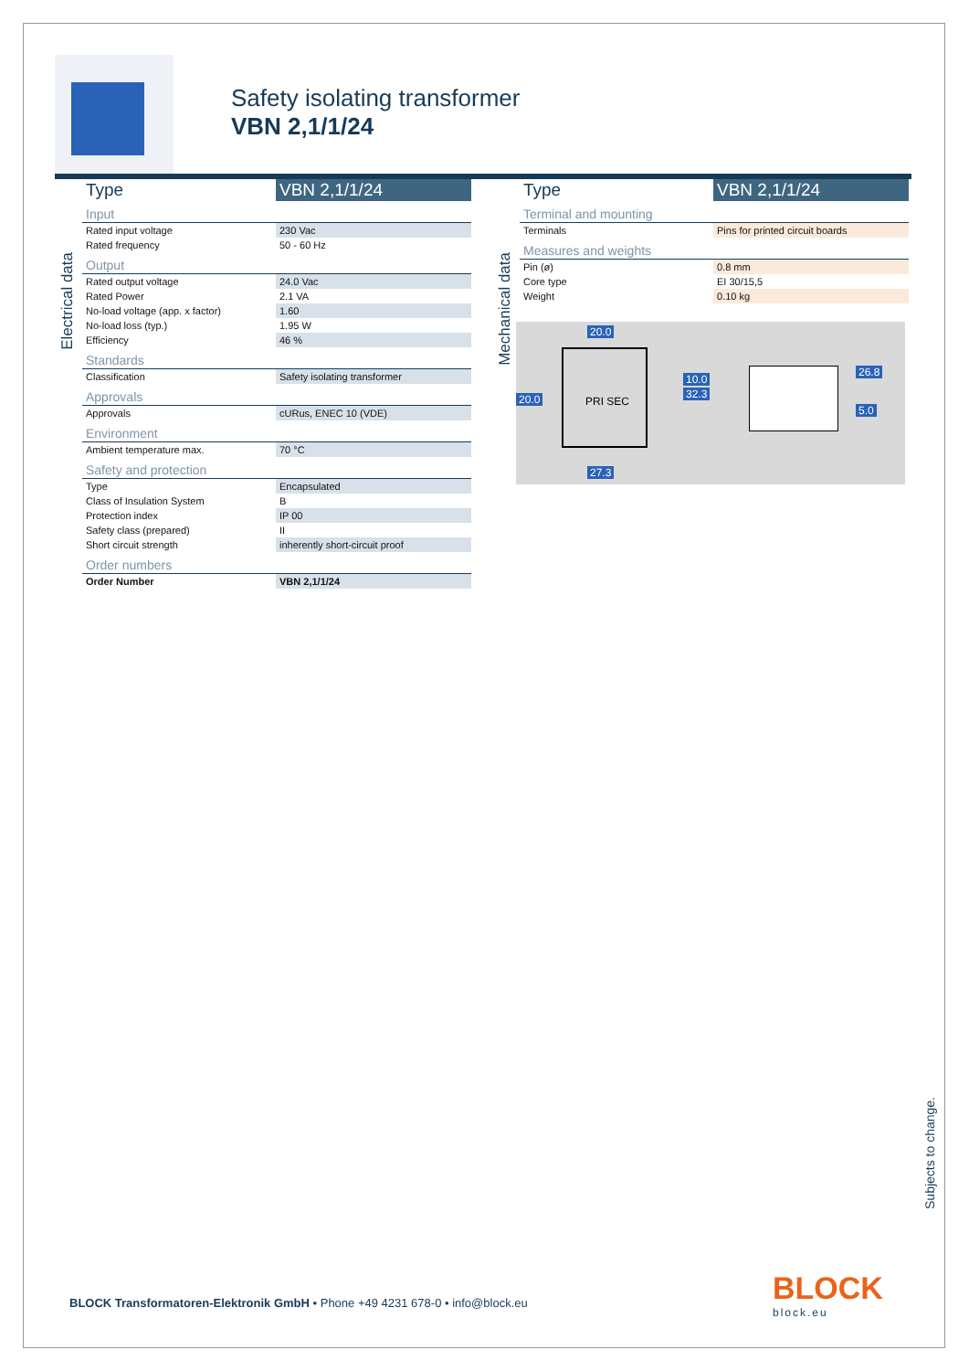Safety isolating transformer
VBN 2,1/1/24
Electrical data
| Type | VBN 2,1/1/24 |
| --- | --- |
| Input | |
| Rated input voltage | 230 Vac |
| Rated frequency | 50 - 60 Hz |
| Output | |
| Rated output voltage | 24.0 Vac |
| Rated Power | 2.1 VA |
| No-load voltage (app. x factor) | 1.60 |
| No-load loss (typ.) | 1.95 W |
| Efficiency | 46 % |
| Standards | |
| Classification | Safety isolating transformer |
| Approvals | |
| Approvals | cURus, ENEC 10 (VDE) |
| Environment | |
| Ambient temperature max. | 70 °C |
| Safety and protection | |
| Type | Encapsulated |
| Class of Insulation System | B |
| Protection index | IP 00 |
| Safety class (prepared) | II |
| Short circuit strength | inherently short-circuit proof |
| Order numbers | |
| Order Number | VBN 2,1/1/24 |
Mechanical data
| Type | VBN 2,1/1/24 |
| --- | --- |
| Terminal and mounting | |
| Terminals | Pins for printed circuit boards |
| Measures and weights | |
| Pin (ø) | 0.8 mm |
| Core type | EI 30/15,5 |
| Weight | 0.10 kg |
20.0
20.0 PRI SEC
10.0
32.3
27.3
26.8
5.0
Subjects to change.
BLOCK Transformatoren-Elektronik GmbH • Phone +49 4231 678-0 • info@block.eu
BLOCK
block.eu